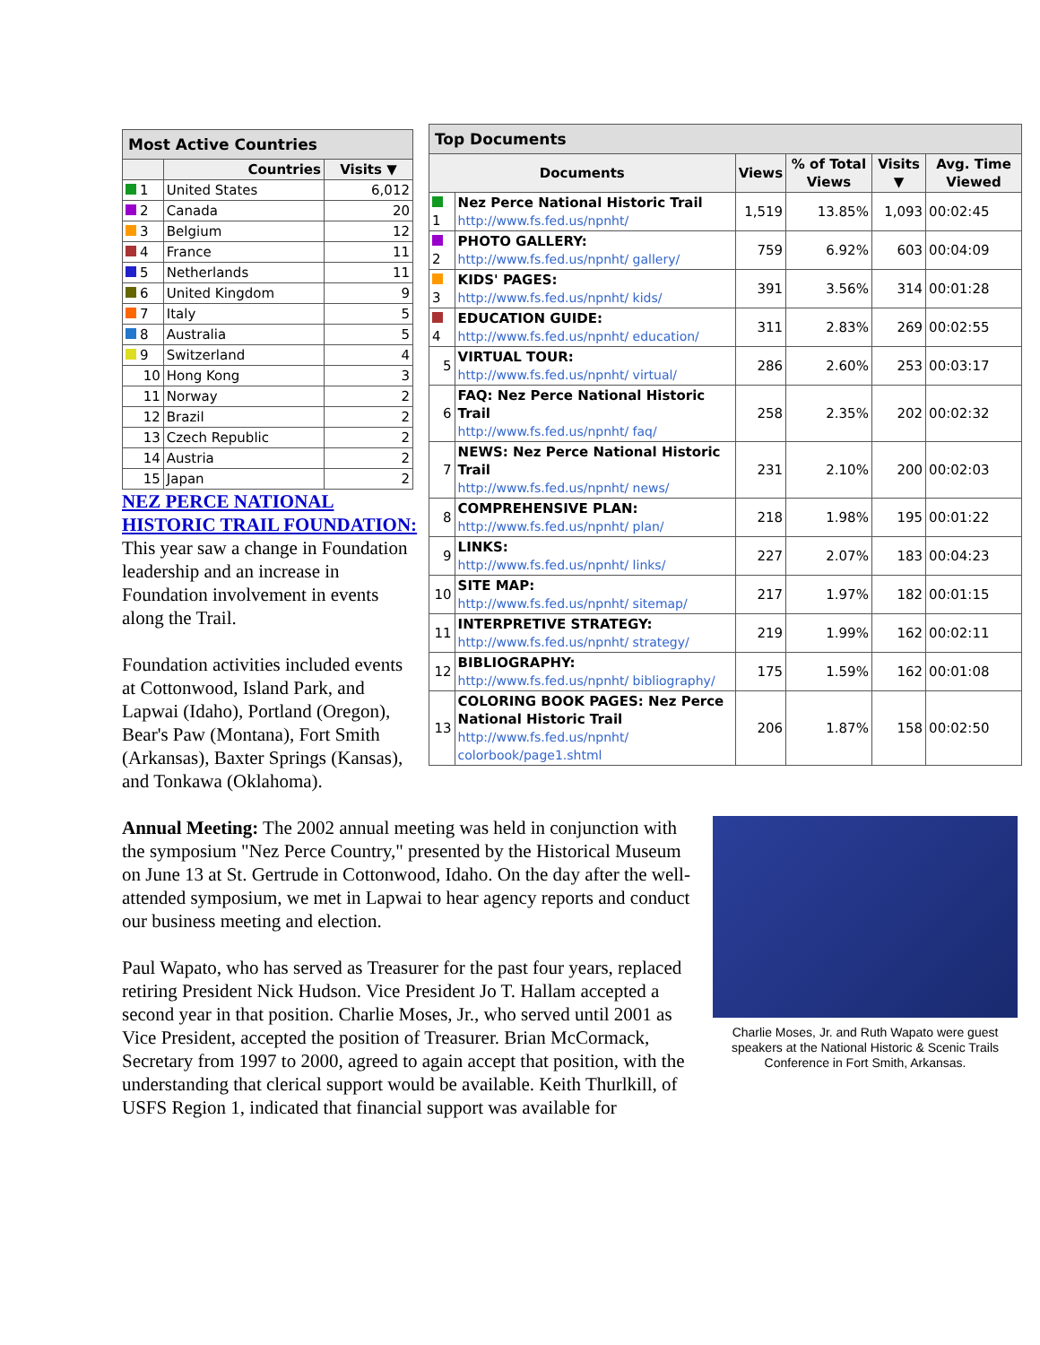| Top Documents | | | | | |
| --- | --- | --- | --- | --- | --- |
| Documents | | Views | % of Total Views | Visits ▼ | Avg. Time Viewed |
| 1 | Nez Perce National Historic Trail http://www.fs.fed.us/npnht/ | 1,519 | 13.85% | 1,093 | 00:02:45 |
| 2 | PHOTO GALLERY: http://www.fs.fed.us/npnht/ gallery/ | 759 | 6.92% | 603 | 00:04:09 |
| 3 | KIDS' PAGES: http://www.fs.fed.us/npnht/ kids/ | 391 | 3.56% | 314 | 00:01:28 |
| 4 | EDUCATION GUIDE: http://www.fs.fed.us/npnht/ education/ | 311 | 2.83% | 269 | 00:02:55 |
| 5 | VIRTUAL TOUR: http://www.fs.fed.us/npnht/ virtual/ | 286 | 2.60% | 253 | 00:03:17 |
| 6 | FAQ: Nez Perce National Historic Trail http://www.fs.fed.us/npnht/ faq/ | 258 | 2.35% | 202 | 00:02:32 |
| 7 | NEWS: Nez Perce National Historic Trail http://www.fs.fed.us/npnht/ news/ | 231 | 2.10% | 200 | 00:02:03 |
| 8 | COMPREHENSIVE PLAN: http://www.fs.fed.us/npnht/ plan/ | 218 | 1.98% | 195 | 00:01:22 |
| 9 | LINKS: http://www.fs.fed.us/npnht/ links/ | 227 | 2.07% | 183 | 00:04:23 |
| 10 | SITE MAP: http://www.fs.fed.us/npnht/ sitemap/ | 217 | 1.97% | 182 | 00:01:15 |
| 11 | INTERPRETIVE STRATEGY: http://www.fs.fed.us/npnht/ strategy/ | 219 | 1.99% | 162 | 00:02:11 |
| 12 | BIBLIOGRAPHY: http://www.fs.fed.us/npnht/ bibliography/ | 175 | 1.59% | 162 | 00:01:08 |
| 13 | COLORING BOOK PAGES: Nez Perce National Historic Trail http://www.fs.fed.us/npnht/ colorbook/page1.shtml | 206 | 1.87% | 158 | 00:02:50 |
| Most Active Countries | | |
| --- | --- | --- |
| | Countries | Visits ▼ |
| 1 | United States | 6,012 |
| 2 | Canada | 20 |
| 3 | Belgium | 12 |
| 4 | France | 11 |
| 5 | Netherlands | 11 |
| 6 | United Kingdom | 9 |
| 7 | Italy | 5 |
| 8 | Australia | 5 |
| 9 | Switzerland | 4 |
| 10 | Hong Kong | 3 |
| 11 | Norway | 2 |
| 12 | Brazil | 2 |
| 13 | Czech Republic | 2 |
| 14 | Austria | 2 |
| 15 | Japan | 2 |
NEZ PERCE NATIONAL HISTORIC TRAIL FOUNDATION: This year saw a change in Foundation leadership and an increase in Foundation involvement in events along the Trail.
Foundation activities included events at Cottonwood, Island Park, and Lapwai (Idaho), Portland (Oregon), Bear's Paw (Montana), Fort Smith (Arkansas), Baxter Springs (Kansas), and Tonkawa (Oklahoma).
Charlie Moses, Jr. and Ruth Wapato were guest speakers at the National Historic & Scenic Trails Conference in Fort Smith, Arkansas.
Annual Meeting: The 2002 annual meeting was held in conjunction with the symposium "Nez Perce Country," presented by the Historical Museum on June 13 at St. Gertrude in Cottonwood, Idaho. On the day after the well-attended symposium, we met in Lapwai to hear agency reports and conduct our business meeting and election.
Paul Wapato, who has served as Treasurer for the past four years, replaced retiring President Nick Hudson. Vice President Jo T. Hallam accepted a second year in that position. Charlie Moses, Jr., who served until 2001 as Vice President, accepted the position of Treasurer. Brian McCormack, Secretary from 1997 to 2000, agreed to again accept that position, with the understanding that clerical support would be available. Keith Thurlkill, of USFS Region 1, indicated that financial support was available for